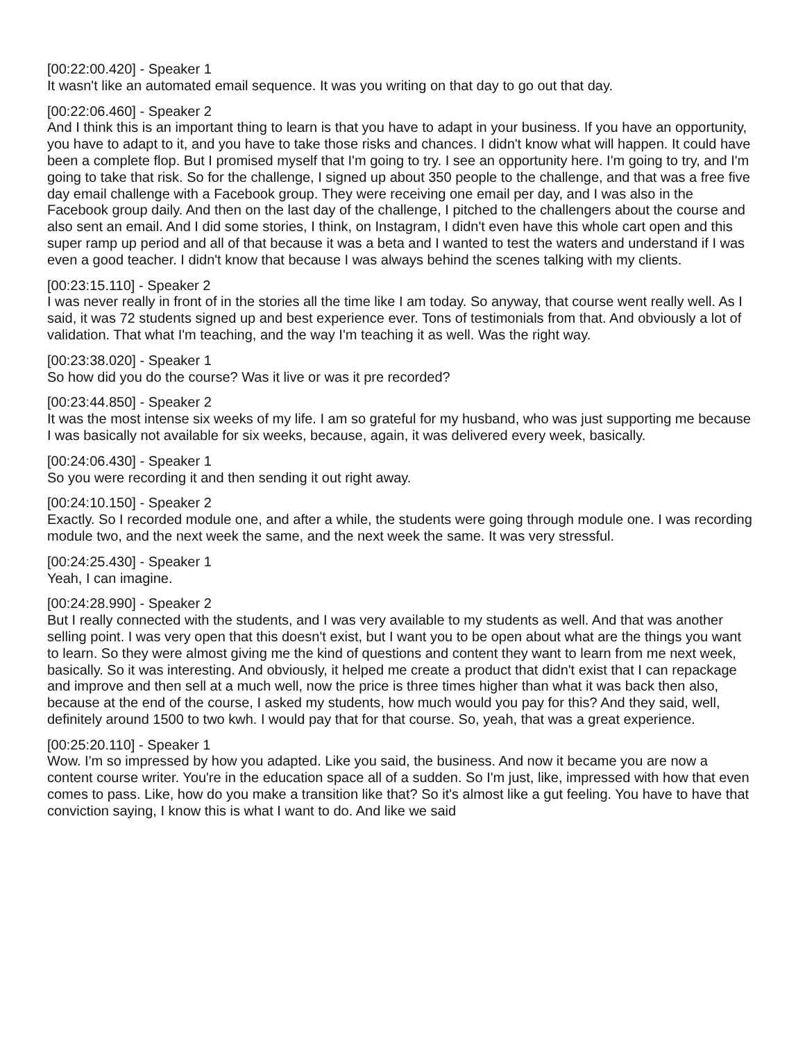[00:22:00.420] - Speaker 1
It wasn't like an automated email sequence. It was you writing on that day to go out that day.
[00:22:06.460] - Speaker 2
And I think this is an important thing to learn is that you have to adapt in your business. If you have an opportunity, you have to adapt to it, and you have to take those risks and chances. I didn't know what will happen. It could have been a complete flop. But I promised myself that I'm going to try. I see an opportunity here. I'm going to try, and I'm going to take that risk. So for the challenge, I signed up about 350 people to the challenge, and that was a free five day email challenge with a Facebook group. They were receiving one email per day, and I was also in the Facebook group daily. And then on the last day of the challenge, I pitched to the challengers about the course and also sent an email. And I did some stories, I think, on Instagram, I didn't even have this whole cart open and this super ramp up period and all of that because it was a beta and I wanted to test the waters and understand if I was even a good teacher. I didn't know that because I was always behind the scenes talking with my clients.
[00:23:15.110] - Speaker 2
I was never really in front of in the stories all the time like I am today. So anyway, that course went really well. As I said, it was 72 students signed up and best experience ever. Tons of testimonials from that. And obviously a lot of validation. That what I'm teaching, and the way I'm teaching it as well. Was the right way.
[00:23:38.020] - Speaker 1
So how did you do the course? Was it live or was it pre recorded?
[00:23:44.850] - Speaker 2
It was the most intense six weeks of my life. I am so grateful for my husband, who was just supporting me because I was basically not available for six weeks, because, again, it was delivered every week, basically.
[00:24:06.430] - Speaker 1
So you were recording it and then sending it out right away.
[00:24:10.150] - Speaker 2
Exactly. So I recorded module one, and after a while, the students were going through module one. I was recording module two, and the next week the same, and the next week the same. It was very stressful.
[00:24:25.430] - Speaker 1
Yeah, I can imagine.
[00:24:28.990] - Speaker 2
But I really connected with the students, and I was very available to my students as well. And that was another selling point. I was very open that this doesn't exist, but I want you to be open about what are the things you want to learn. So they were almost giving me the kind of questions and content they want to learn from me next week, basically. So it was interesting. And obviously, it helped me create a product that didn't exist that I can repackage and improve and then sell at a much well, now the price is three times higher than what it was back then also, because at the end of the course, I asked my students, how much would you pay for this? And they said, well, definitely around 1500 to two kwh. I would pay that for that course. So, yeah, that was a great experience.
[00:25:20.110] - Speaker 1
Wow. I'm so impressed by how you adapted. Like you said, the business. And now it became you are now a content course writer. You're in the education space all of a sudden. So I'm just, like, impressed with how that even comes to pass. Like, how do you make a transition like that? So it's almost like a gut feeling. You have to have that conviction saying, I know this is what I want to do. And like we said